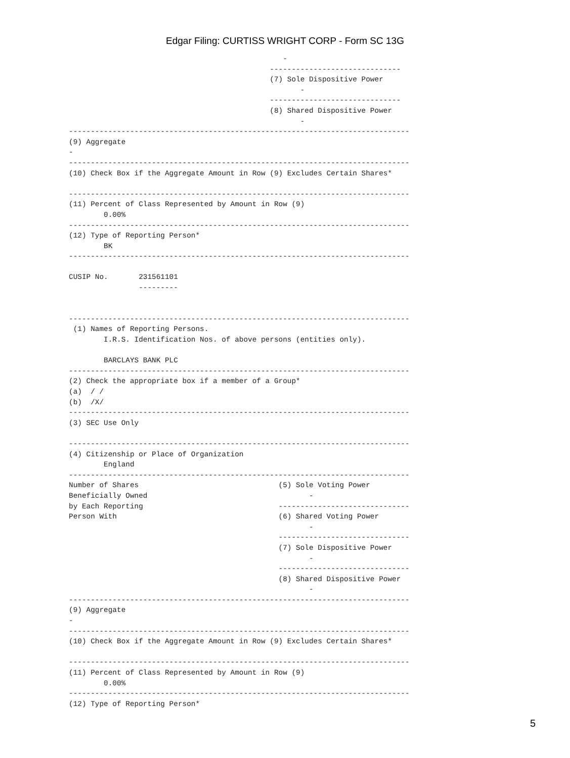Edgar Filing: CURTISS WRIGHT CORP - Form SC 13G
                                                 -
                                              ------------------------------
                                              (7) Sole Dispositive Power
                                                     -
                                              ------------------------------
                                              (8) Shared Dispositive Power
                                                     -
------------------------------------------------------------------------------
(9) Aggregate
-
------------------------------------------------------------------------------
(10) Check Box if the Aggregate Amount in Row (9) Excludes Certain Shares*

------------------------------------------------------------------------------
(11) Percent of Class Represented by Amount in Row (9)
        0.00%
------------------------------------------------------------------------------
(12) Type of Reporting Person*
        BK
------------------------------------------------------------------------------

CUSIP No.       231561101
                ---------


------------------------------------------------------------------------------
 (1) Names of Reporting Persons.
        I.R.S. Identification Nos. of above persons (entities only).

        BARCLAYS BANK PLC
------------------------------------------------------------------------------
(2) Check the appropriate box if a member of a Group*
(a)  / /
(b)  /X/
------------------------------------------------------------------------------
(3) SEC Use Only

------------------------------------------------------------------------------
(4) Citizenship or Place of Organization
        England
------------------------------------------------------------------------------
Number of Shares                                (5) Sole Voting Power
Beneficially Owned                                     -
by Each Reporting                               ------------------------------
Person With                                     (6) Shared Voting Power
                                                       -
                                                ------------------------------
                                                (7) Sole Dispositive Power
                                                       -
                                                ------------------------------
                                                (8) Shared Dispositive Power
                                                       -
------------------------------------------------------------------------------
(9) Aggregate
-
------------------------------------------------------------------------------
(10) Check Box if the Aggregate Amount in Row (9) Excludes Certain Shares*

------------------------------------------------------------------------------
(11) Percent of Class Represented by Amount in Row (9)
        0.00%
------------------------------------------------------------------------------
(12) Type of Reporting Person*
5